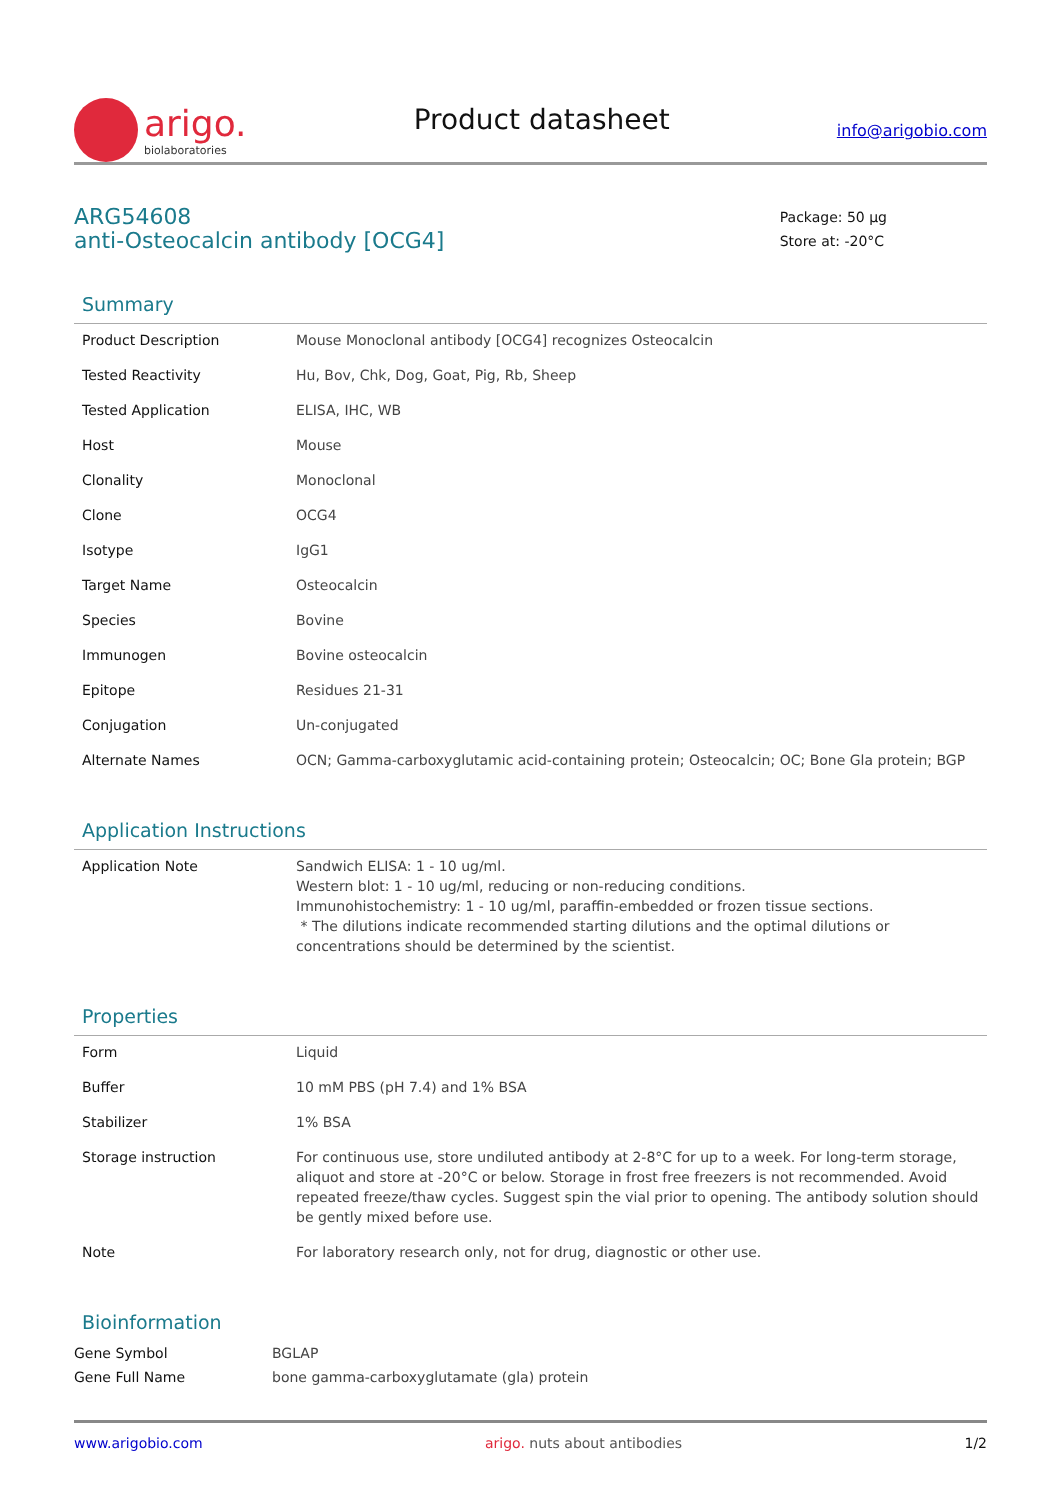arigo.
biolaboratories
Product datasheet
info@arigobio.com
ARG54608
anti-Osteocalcin antibody [OCG4]
Package: 50 μg
Store at: -20°C
Summary
| Product Description | Mouse Monoclonal antibody [OCG4] recognizes Osteocalcin |
| Tested Reactivity | Hu, Bov, Chk, Dog, Goat, Pig, Rb, Sheep |
| Tested Application | ELISA, IHC, WB |
| Host | Mouse |
| Clonality | Monoclonal |
| Clone | OCG4 |
| Isotype | IgG1 |
| Target Name | Osteocalcin |
| Species | Bovine |
| Immunogen | Bovine osteocalcin |
| Epitope | Residues 21-31 |
| Conjugation | Un-conjugated |
| Alternate Names | OCN; Gamma-carboxyglutamic acid-containing protein; Osteocalcin; OC; Bone Gla protein; BGP |
Application Instructions
| Application Note | Sandwich ELISA: 1 - 10 ug/ml. Western blot: 1 - 10 ug/ml, reducing or non-reducing conditions. Immunohistochemistry: 1 - 10 ug/ml, paraffin-embedded or frozen tissue sections. * The dilutions indicate recommended starting dilutions and the optimal dilutions or concentrations should be determined by the scientist. |
Properties
| Form | Liquid |
| Buffer | 10 mM PBS (pH 7.4) and 1% BSA |
| Stabilizer | 1% BSA |
| Storage instruction | For continuous use, store undiluted antibody at 2-8°C for up to a week. For long-term storage, aliquot and store at -20°C or below. Storage in frost free freezers is not recommended. Avoid repeated freeze/thaw cycles. Suggest spin the vial prior to opening. The antibody solution should be gently mixed before use. |
| Note | For laboratory research only, not for drug, diagnostic or other use. |
Bioinformation
| Gene Symbol | BGLAP |
| Gene Full Name | bone gamma-carboxyglutamate (gla) protein |
www.arigobio.com arigo. nuts about antibodies 1/2